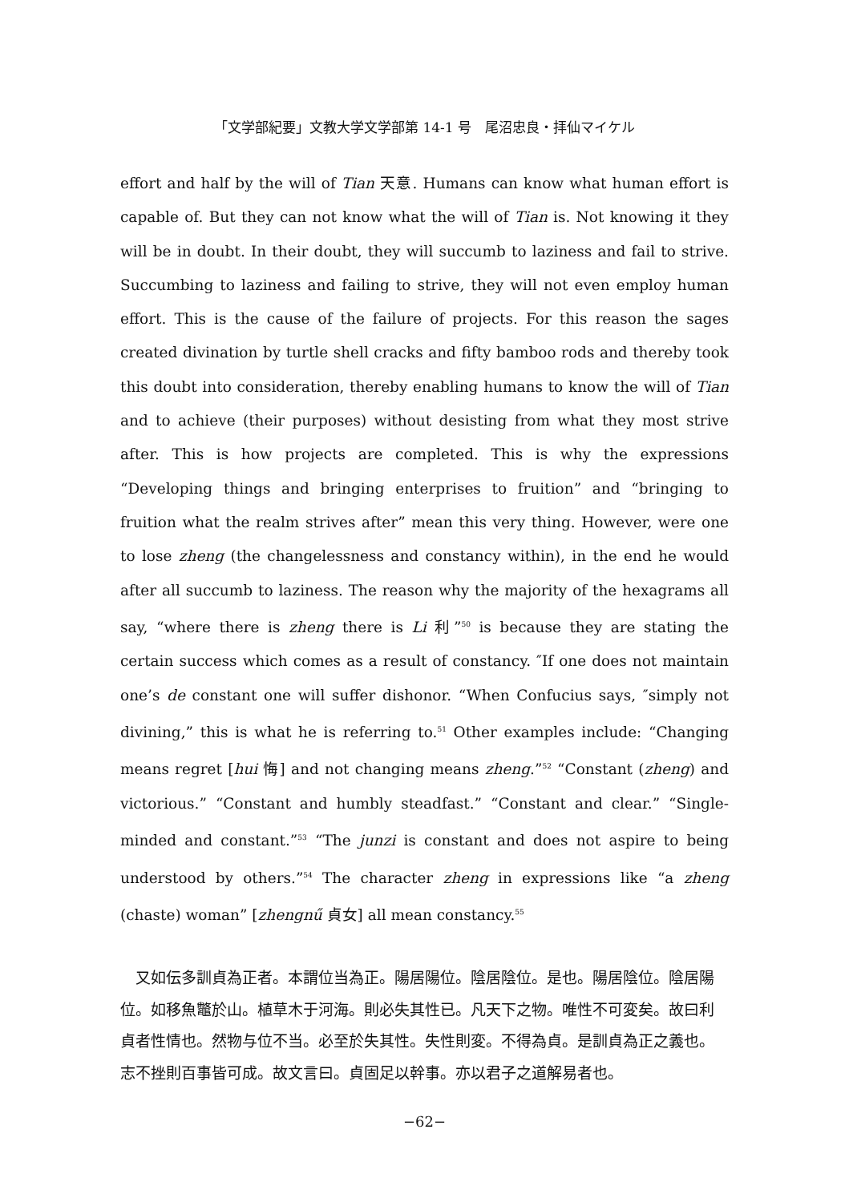「文学部紀要」文教大学文学部第 14-1 号　尾沼忠良・拝仙マイケル
effort and half by the will of Tian 天意. Humans can know what human effort is capable of. But they can not know what the will of Tian is. Not knowing it they will be in doubt. In their doubt, they will succumb to laziness and fail to strive. Succumbing to laziness and failing to strive, they will not even employ human effort. This is the cause of the failure of projects. For this reason the sages created divination by turtle shell cracks and fifty bamboo rods and thereby took this doubt into consideration, thereby enabling humans to know the will of Tian and to achieve (their purposes) without desisting from what they most strive after. This is how projects are completed. This is why the expressions “Developing things and bringing enterprises to fruition” and “bringing to fruition what the realm strives after” mean this very thing. However, were one to lose zheng (the changelessness and constancy within), in the end he would after all succumb to laziness. The reason why the majority of the hexagrams all say, “where there is zheng there is Li 利”<sup>50</sup> is because they are stating the certain success which comes as a result of constancy. ″If one does not maintain one’s de constant one will suffer dishonor. “When Confucius says, ″simply not divining,” this is what he is referring to.<sup>51</sup> Other examples include: “Changing means regret [hui 悔] and not changing means zheng.”<sup>52</sup> “Constant (zheng) and victorious.” “Constant and humbly steadfast.” “Constant and clear.” “Single-minded and constant.”<sup>53</sup> “The junzi is constant and does not aspire to being understood by others.”<sup>54</sup> The character zheng in expressions like “a zheng (chaste) woman” [zhengnű 貞女] all mean constancy.<sup>55</sup>
又如伝多訓貞為正者。本謂位当為正。陽居陽位。陰居陰位。是也。陽居陰位。陰居陽位。如移魚鼈於山。植草木于河海。則必失其性已。凡天下之物。唯性不可変矣。故曰利貞者性情也。然物与位不当。必至於失其性。失性則変。不得為貞。是訓貞為正之義也。志不挫則百事皆可成。故文言曰。貞固足以幹事。亦以君子之道解易者也。
−62−